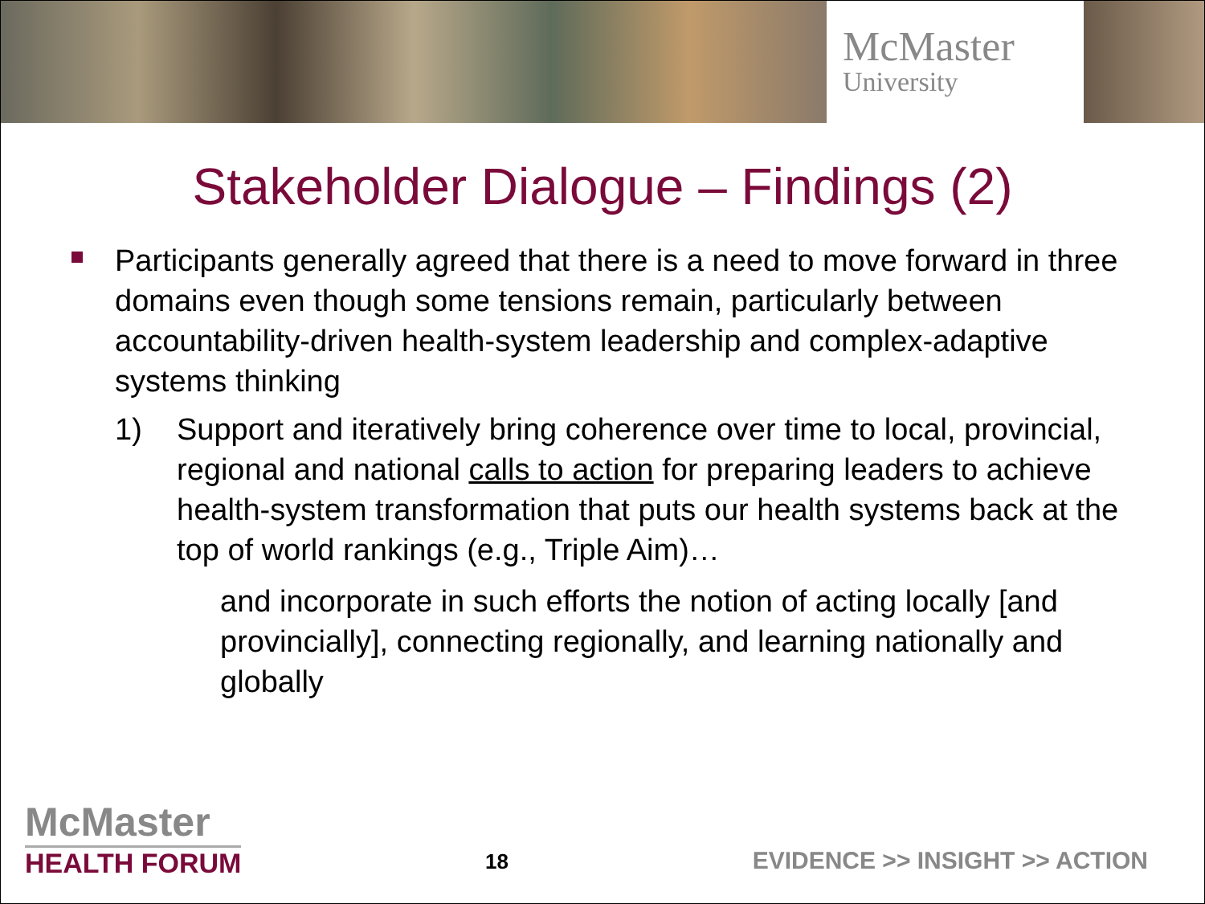McMaster
University
Stakeholder Dialogue – Findings (2)
Participants generally agreed that there is a need to move forward in three domains even though some tensions remain, particularly between accountability-driven health-system leadership and complex-adaptive systems thinking
1) Support and iteratively bring coherence over time to local, provincial, regional and national calls to action for preparing leaders to achieve health-system transformation that puts our health systems back at the top of world rankings (e.g., Triple Aim)…
and incorporate in such efforts the notion of acting locally [and provincially], connecting regionally, and learning nationally and globally
McMaster
HEALTH FORUM
18
EVIDENCE >> INSIGHT >> ACTION